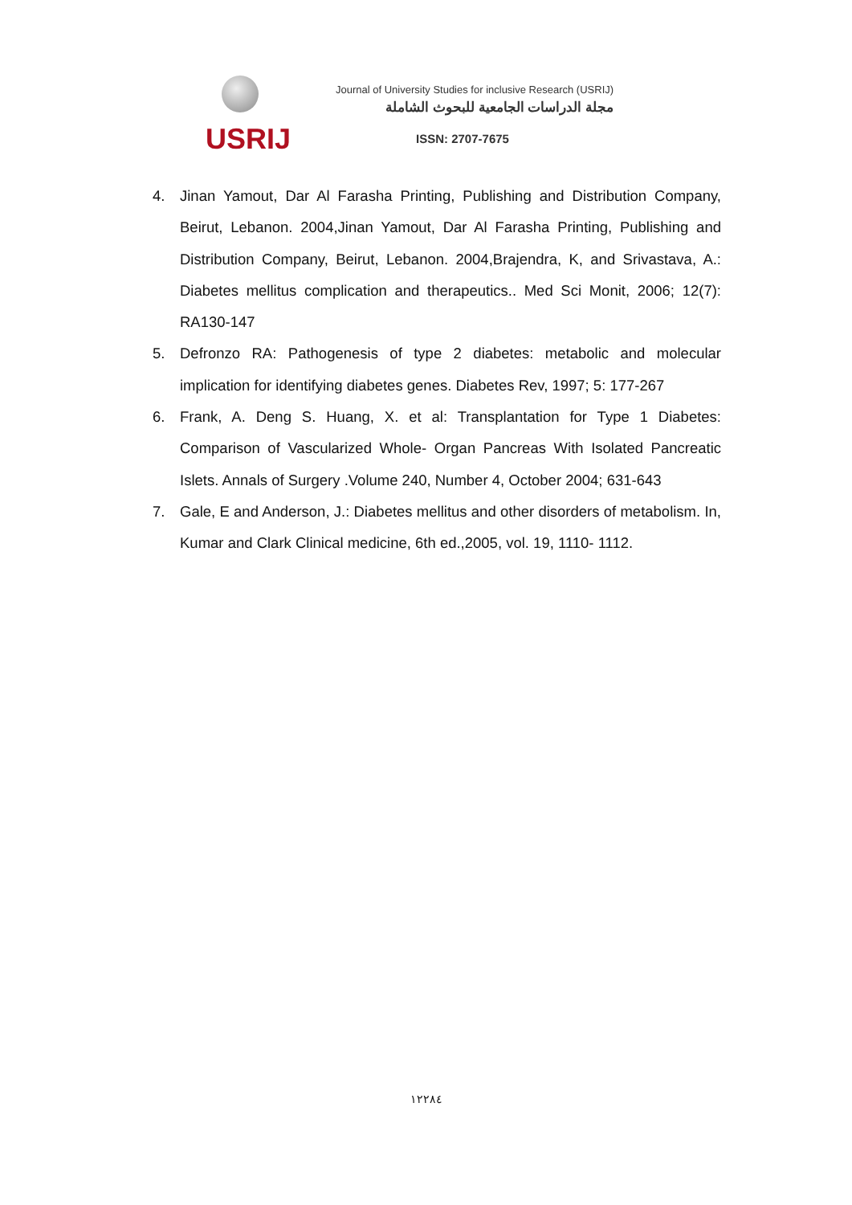USRIJ
Journal of University Studies for inclusive Research (USRIJ)
مجلة الدراسات الجامعية للبحوث الشاملة
ISSN: 2707-7675
4. Jinan Yamout, Dar Al Farasha Printing, Publishing and Distribution Company, Beirut, Lebanon. 2004,Jinan Yamout, Dar Al Farasha Printing, Publishing and Distribution Company, Beirut, Lebanon. 2004,Brajendra, K, and Srivastava, A.: Diabetes mellitus complication and therapeutics.. Med Sci Monit, 2006; 12(7): RA130-147
5. Defronzo RA: Pathogenesis of type 2 diabetes: metabolic and molecular implication for identifying diabetes genes. Diabetes Rev, 1997; 5: 177-267
6. Frank, A. Deng S. Huang, X. et al: Transplantation for Type 1 Diabetes: Comparison of Vascularized Whole- Organ Pancreas With Isolated Pancreatic Islets. Annals of Surgery .Volume 240, Number 4, October 2004; 631-643
7. Gale, E and Anderson, J.: Diabetes mellitus and other disorders of metabolism. In, Kumar and Clark Clinical medicine, 6th ed.,2005, vol. 19, 1110- 1112.
١٢٢٨٤